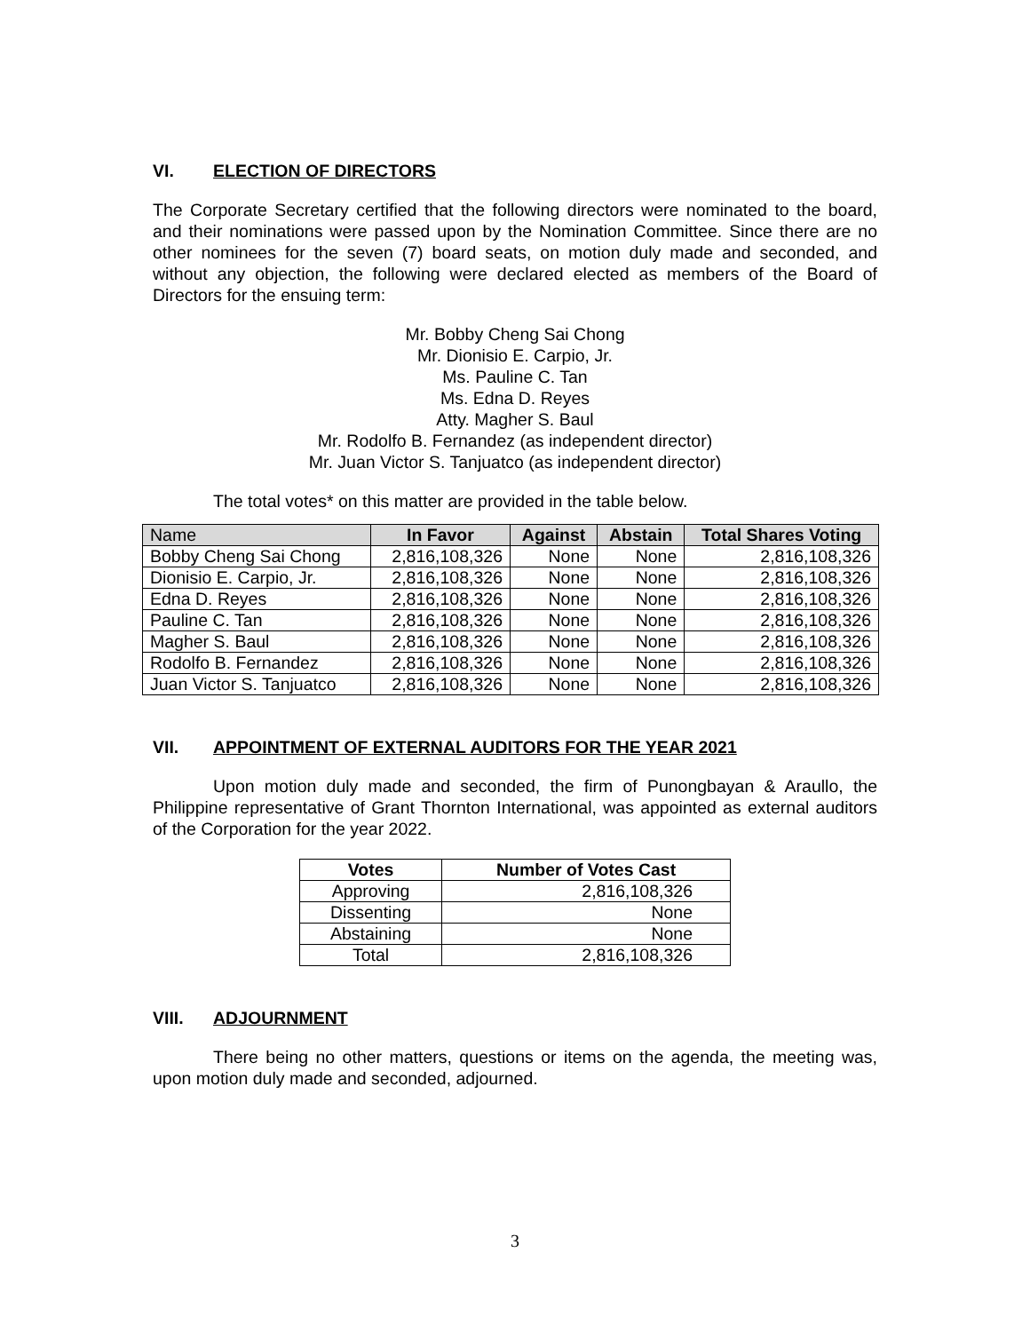VI. ELECTION OF DIRECTORS
The Corporate Secretary certified that the following directors were nominated to the board, and their nominations were passed upon by the Nomination Committee. Since there are no other nominees for the seven (7) board seats, on motion duly made and seconded, and without any objection, the following were declared elected as members of the Board of Directors for the ensuing term:
Mr. Bobby Cheng Sai Chong
Mr. Dionisio E. Carpio, Jr.
Ms. Pauline C. Tan
Ms. Edna D. Reyes
Atty. Magher S. Baul
Mr. Rodolfo B. Fernandez (as independent director)
Mr. Juan Victor S. Tanjuatco (as independent director)
The total votes* on this matter are provided in the table below.
| Name | In Favor | Against | Abstain | Total Shares Voting |
| --- | --- | --- | --- | --- |
| Bobby Cheng Sai Chong | 2,816,108,326 | None | None | 2,816,108,326 |
| Dionisio E. Carpio, Jr. | 2,816,108,326 | None | None | 2,816,108,326 |
| Edna D. Reyes | 2,816,108,326 | None | None | 2,816,108,326 |
| Pauline C. Tan | 2,816,108,326 | None | None | 2,816,108,326 |
| Magher S. Baul | 2,816,108,326 | None | None | 2,816,108,326 |
| Rodolfo B. Fernandez | 2,816,108,326 | None | None | 2,816,108,326 |
| Juan Victor S. Tanjuatco | 2,816,108,326 | None | None | 2,816,108,326 |
VII. APPOINTMENT OF EXTERNAL AUDITORS FOR THE YEAR 2021
Upon motion duly made and seconded, the firm of Punongbayan & Araullo, the Philippine representative of Grant Thornton International, was appointed as external auditors of the Corporation for the year 2022.
| Votes | Number of Votes Cast |
| --- | --- |
| Approving | 2,816,108,326 |
| Dissenting | None |
| Abstaining | None |
| Total | 2,816,108,326 |
VIII. ADJOURNMENT
There being no other matters, questions or items on the agenda, the meeting was, upon motion duly made and seconded, adjourned.
3